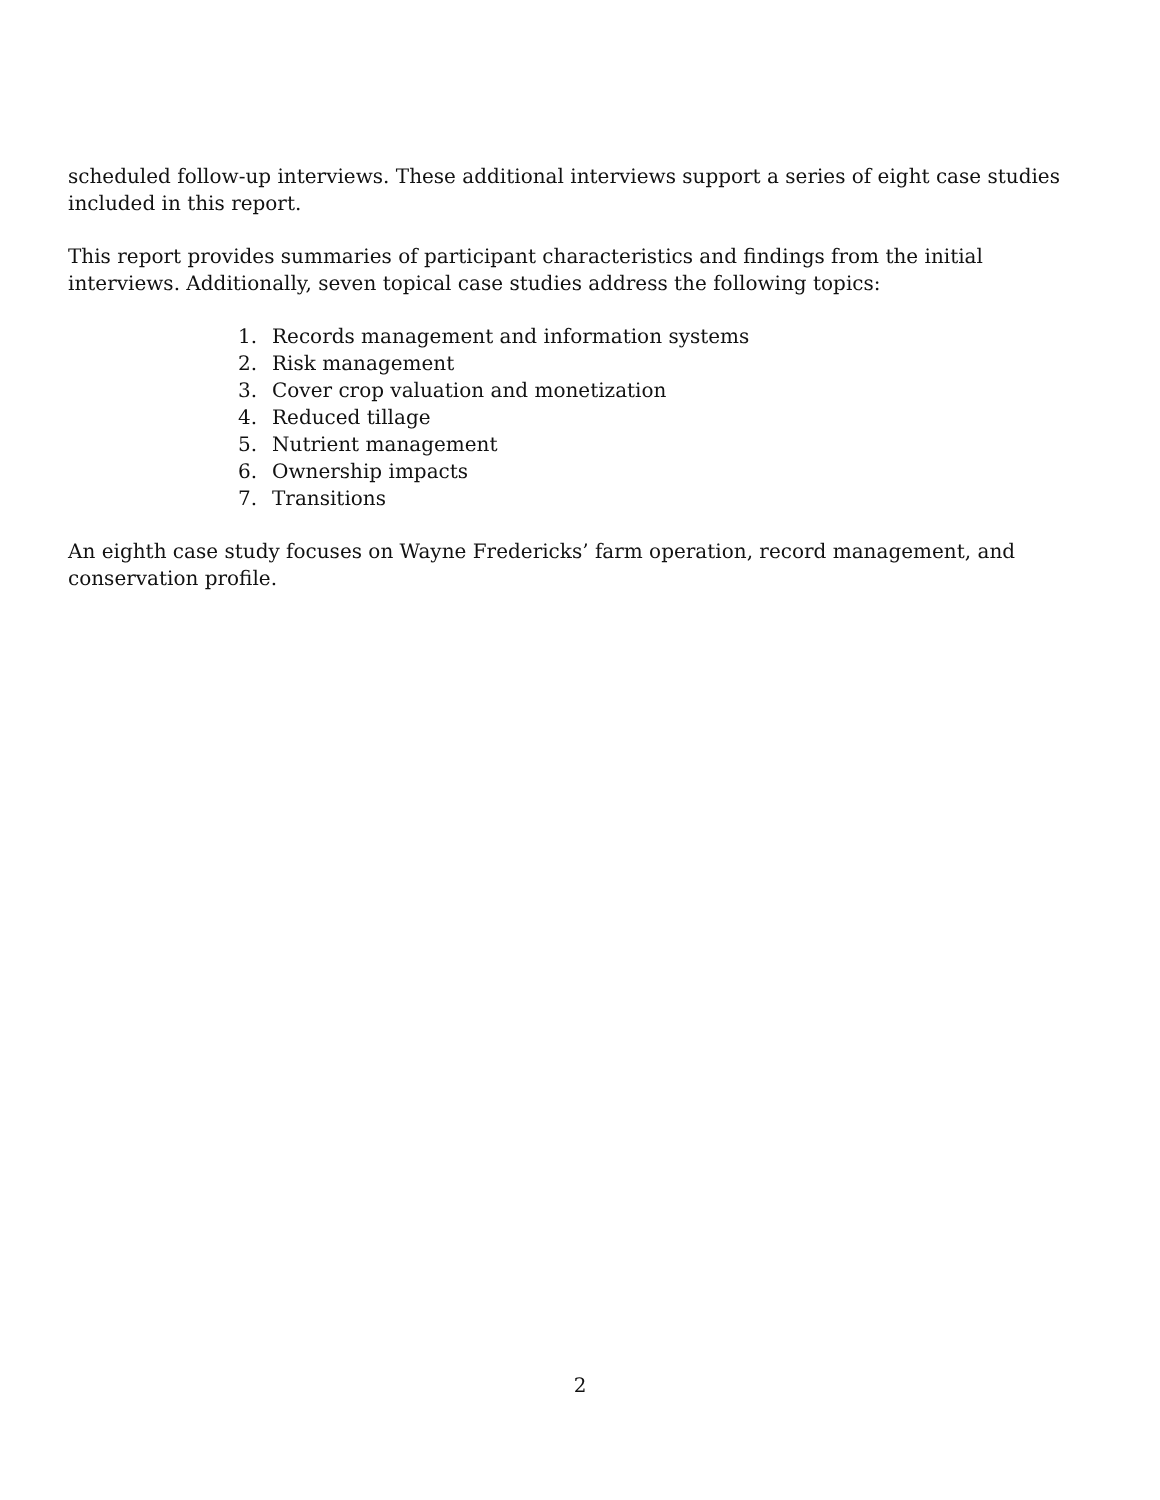scheduled follow-up interviews. These additional interviews support a series of eight case studies included in this report.
This report provides summaries of participant characteristics and findings from the initial interviews. Additionally, seven topical case studies address the following topics:
1. Records management and information systems
2. Risk management
3. Cover crop valuation and monetization
4. Reduced tillage
5. Nutrient management
6. Ownership impacts
7. Transitions
An eighth case study focuses on Wayne Fredericks’ farm operation, record management, and conservation profile.
2